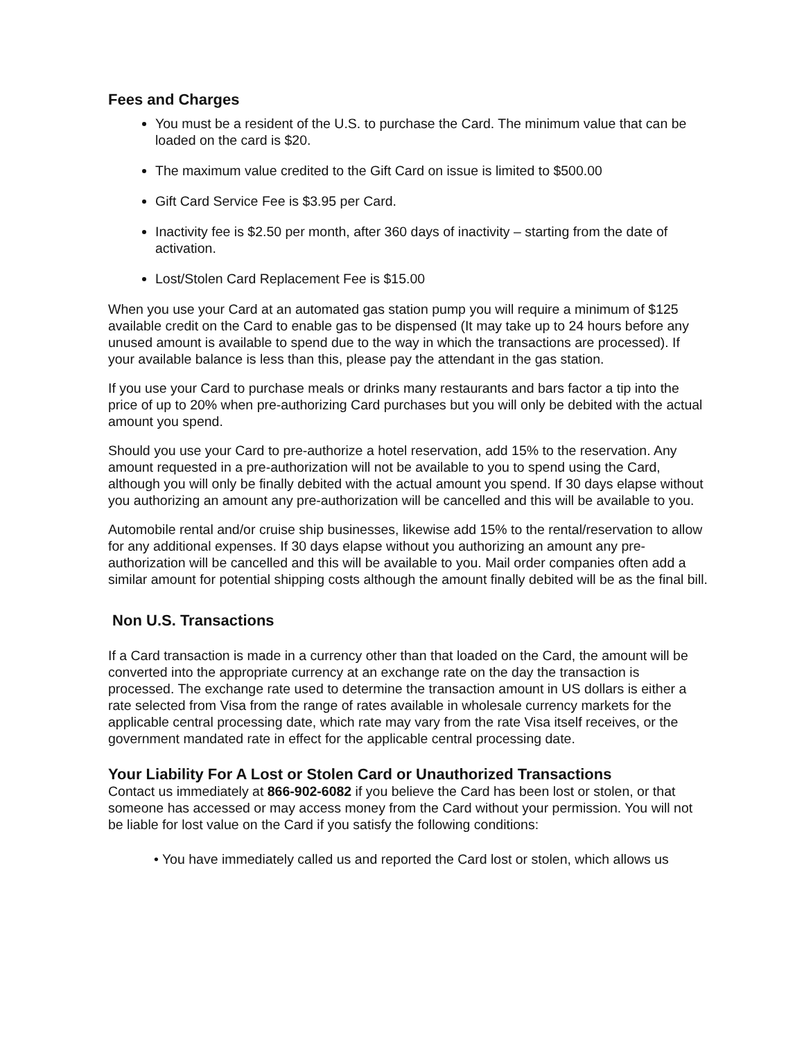Fees and Charges
You must be a resident of the U.S. to purchase the Card. The minimum value that can be loaded on the card is $20.
The maximum value credited to the Gift Card on issue is limited to $500.00
Gift Card Service Fee is $3.95 per Card.
Inactivity fee is $2.50 per month, after 360 days of inactivity – starting from the date of activation.
Lost/Stolen Card Replacement Fee is $15.00
When you use your Card at an automated gas station pump you will require a minimum of $125 available credit on the Card to enable gas to be dispensed (It may take up to 24 hours before any unused amount is available to spend due to the way in which the transactions are processed). If your available balance is less than this, please pay the attendant in the gas station.
If you use your Card to purchase meals or drinks many restaurants and bars factor a tip into the price of up to 20% when pre-authorizing Card purchases but you will only be debited with the actual amount you spend.
Should you use your Card to pre-authorize a hotel reservation, add 15% to the reservation. Any amount requested in a pre-authorization will not be available to you to spend using the Card, although you will only be finally debited with the actual amount you spend. If 30 days elapse without you authorizing an amount any pre-authorization will be cancelled and this will be available to you.
Automobile rental and/or cruise ship businesses, likewise add 15% to the rental/reservation to allow for any additional expenses. If 30 days elapse without you authorizing an amount any pre-authorization will be cancelled and this will be available to you. Mail order companies often add a similar amount for potential shipping costs although the amount finally debited will be as the final bill.
Non U.S. Transactions
If a Card transaction is made in a currency other than that loaded on the Card, the amount will be converted into the appropriate currency at an exchange rate on the day the transaction is processed. The exchange rate used to determine the transaction amount in US dollars is either a rate selected from Visa from the range of rates available in wholesale currency markets for the applicable central processing date, which rate may vary from the rate Visa itself receives, or the government mandated rate in effect for the applicable central processing date.
Your Liability For A Lost or Stolen Card or Unauthorized Transactions
Contact us immediately at 866-902-6082 if you believe the Card has been lost or stolen, or that someone has accessed or may access money from the Card without your permission. You will not be liable for lost value on the Card if you satisfy the following conditions:
• You have immediately called us and reported the Card lost or stolen, which allows us